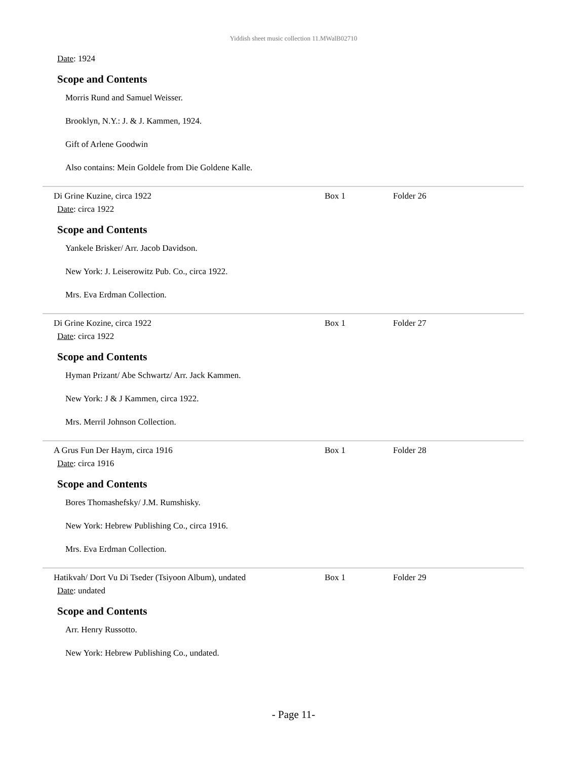Yiddish sheet music collection 11.MWalB02710
Date: 1924
Scope and Contents
Morris Rund and Samuel Weisser.
Brooklyn, N.Y.: J. & J. Kammen, 1924.
Gift of Arlene Goodwin
Also contains: Mein Goldele from Die Goldene Kalle.
Di Grine Kuzine, circa 1922 Box 1 Folder 26
Date: circa 1922
Scope and Contents
Yankele Brisker/ Arr. Jacob Davidson.
New York: J. Leiserowitz Pub. Co., circa 1922.
Mrs. Eva Erdman Collection.
Di Grine Kozine, circa 1922 Box 1 Folder 27
Date: circa 1922
Scope and Contents
Hyman Prizant/ Abe Schwartz/ Arr. Jack Kammen.
New York: J & J Kammen, circa 1922.
Mrs. Merril Johnson Collection.
A Grus Fun Der Haym, circa 1916 Box 1 Folder 28
Date: circa 1916
Scope and Contents
Bores Thomashefsky/ J.M. Rumshisky.
New York: Hebrew Publishing Co., circa 1916.
Mrs. Eva Erdman Collection.
Hatikvah/ Dort Vu Di Tseder (Tsiyoon Album), undated Box 1 Folder 29
Date: undated
Scope and Contents
Arr. Henry Russotto.
New York: Hebrew Publishing Co., undated.
- Page 11-